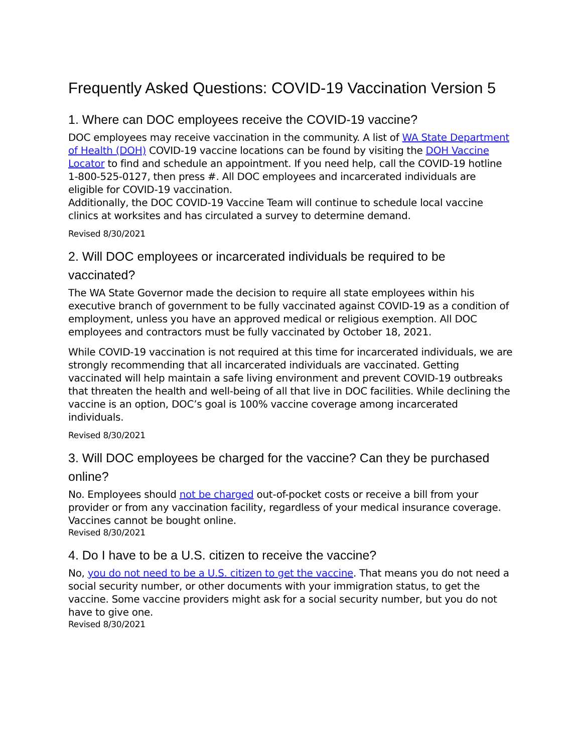Frequently Asked Questions: COVID-19 Vaccination Version 5
1. Where can DOC employees receive the COVID-19 vaccine?
DOC employees may receive vaccination in the community. A list of WA State Department of Health (DOH) COVID-19 vaccine locations can be found by visiting the DOH Vaccine Locator to find and schedule an appointment. If you need help, call the COVID-19 hotline 1-800-525-0127, then press #. All DOC employees and incarcerated individuals are eligible for COVID-19 vaccination.
Additionally, the DOC COVID-19 Vaccine Team will continue to schedule local vaccine clinics at worksites and has circulated a survey to determine demand.
Revised 8/30/2021
2. Will DOC employees or incarcerated individuals be required to be vaccinated?
The WA State Governor made the decision to require all state employees within his executive branch of government to be fully vaccinated against COVID-19 as a condition of employment, unless you have an approved medical or religious exemption. All DOC employees and contractors must be fully vaccinated by October 18, 2021.
While COVID-19 vaccination is not required at this time for incarcerated individuals, we are strongly recommending that all incarcerated individuals are vaccinated. Getting vaccinated will help maintain a safe living environment and prevent COVID-19 outbreaks that threaten the health and well-being of all that live in DOC facilities. While declining the vaccine is an option, DOC’s goal is 100% vaccine coverage among incarcerated individuals.
Revised 8/30/2021
3. Will DOC employees be charged for the vaccine? Can they be purchased online?
No. Employees should not be charged out-of-pocket costs or receive a bill from your provider or from any vaccination facility, regardless of your medical insurance coverage. Vaccines cannot be bought online.
Revised 8/30/2021
4. Do I have to be a U.S. citizen to receive the vaccine?
No, you do not need to be a U.S. citizen to get the vaccine. That means you do not need a social security number, or other documents with your immigration status, to get the vaccine. Some vaccine providers might ask for a social security number, but you do not have to give one.
Revised 8/30/2021